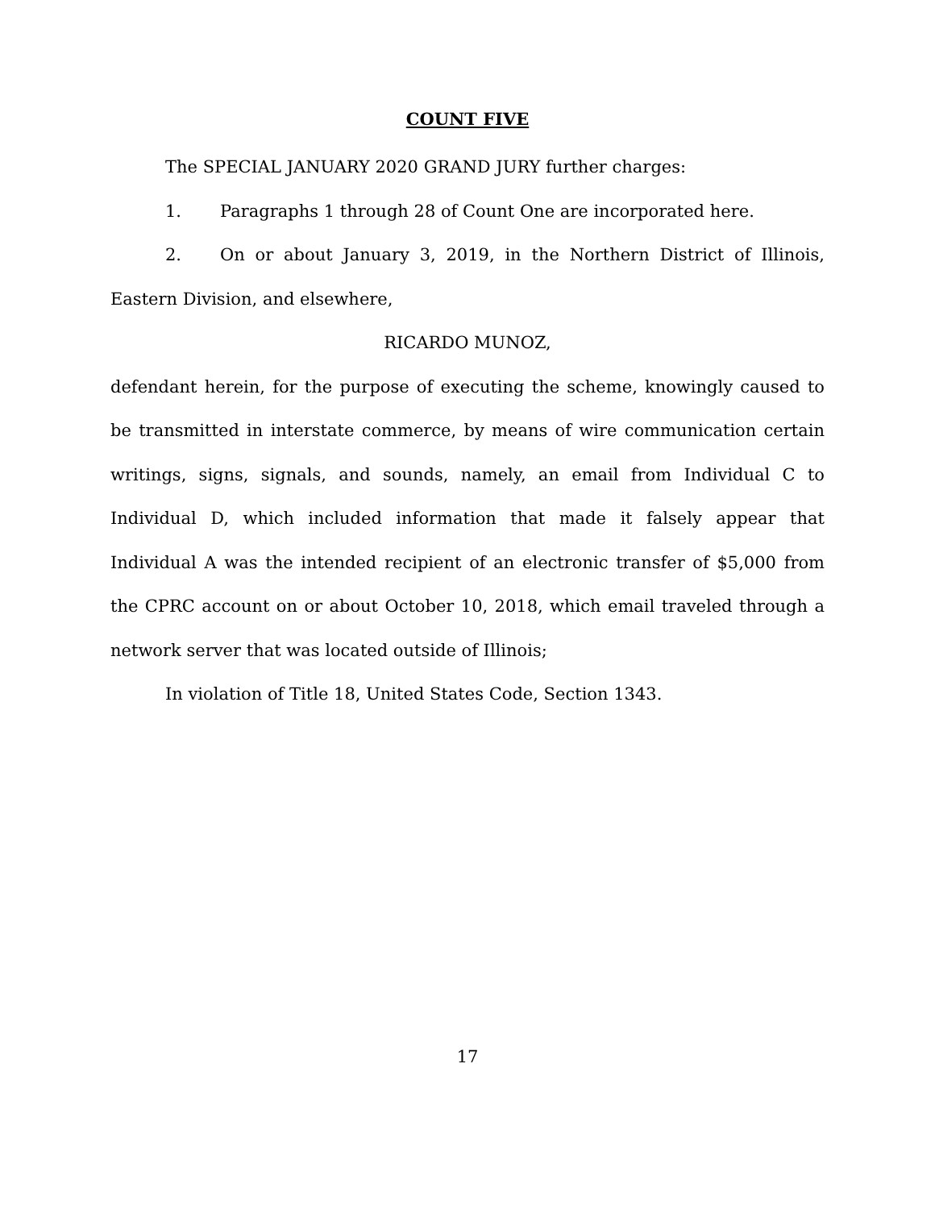COUNT FIVE
The SPECIAL JANUARY 2020 GRAND JURY further charges:
1. Paragraphs 1 through 28 of Count One are incorporated here.
2. On or about January 3, 2019, in the Northern District of Illinois, Eastern Division, and elsewhere,
RICARDO MUNOZ,
defendant herein, for the purpose of executing the scheme, knowingly caused to be transmitted in interstate commerce, by means of wire communication certain writings, signs, signals, and sounds, namely, an email from Individual C to Individual D, which included information that made it falsely appear that Individual A was the intended recipient of an electronic transfer of $5,000 from the CPRC account on or about October 10, 2018, which email traveled through a network server that was located outside of Illinois;
In violation of Title 18, United States Code, Section 1343.
17